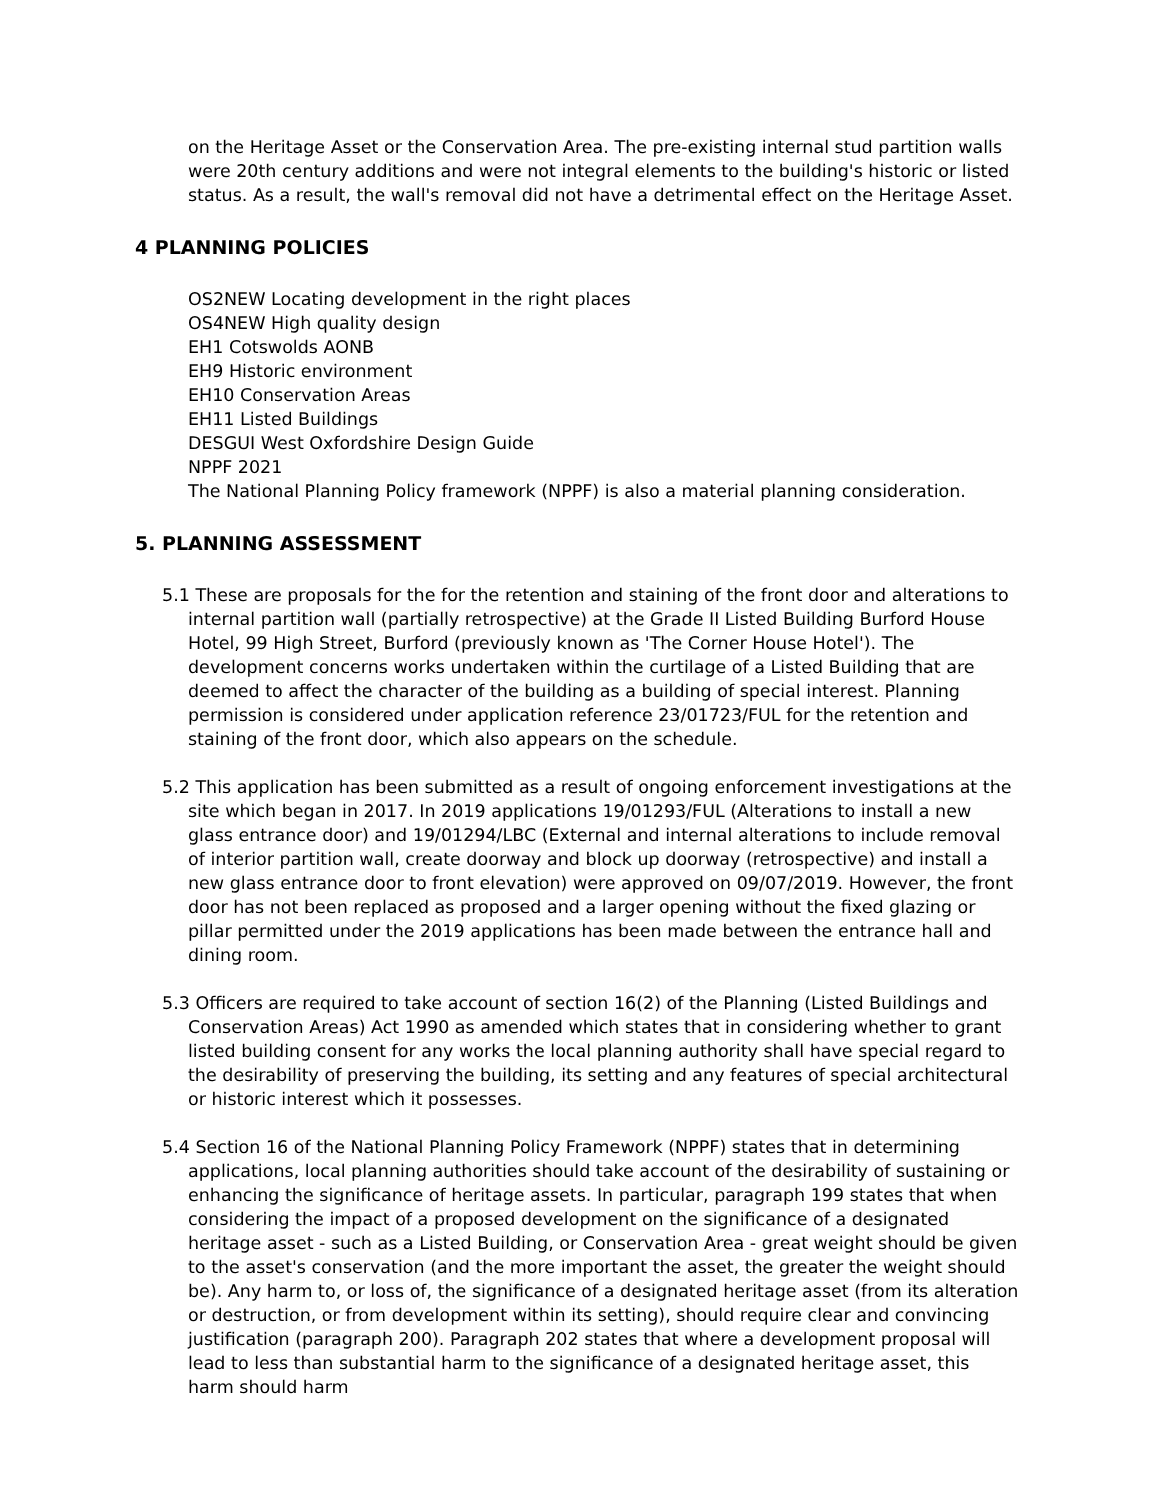on the Heritage Asset or the Conservation Area. The pre-existing internal stud partition walls were 20th century additions and were not integral elements to the building's historic or listed status. As a result, the wall's removal did not have a detrimental effect on the Heritage Asset.
4 PLANNING POLICIES
OS2NEW Locating development in the right places
OS4NEW High quality design
EH1 Cotswolds AONB
EH9 Historic environment
EH10 Conservation Areas
EH11 Listed Buildings
DESGUI West Oxfordshire Design Guide
NPPF 2021
The National Planning Policy framework (NPPF) is also a material planning consideration.
5. PLANNING ASSESSMENT
5.1 These are proposals for the for the retention and staining of the front door and alterations to internal partition wall (partially retrospective) at the Grade II Listed Building Burford House Hotel, 99 High Street, Burford (previously known as 'The Corner House Hotel'). The development concerns works undertaken within the curtilage of a Listed Building that are deemed to affect the character of the building as a building of special interest. Planning permission is considered under application reference 23/01723/FUL for the retention and staining of the front door, which also appears on the schedule.
5.2 This application has been submitted as a result of ongoing enforcement investigations at the site which began in 2017. In 2019 applications 19/01293/FUL (Alterations to install a new glass entrance door) and 19/01294/LBC (External and internal alterations to include removal of interior partition wall, create doorway and block up doorway (retrospective) and install a new glass entrance door to front elevation) were approved on 09/07/2019. However, the front door has not been replaced as proposed and a larger opening without the fixed glazing or pillar permitted under the 2019 applications has been made between the entrance hall and dining room.
5.3 Officers are required to take account of section 16(2) of the Planning (Listed Buildings and Conservation Areas) Act 1990 as amended which states that in considering whether to grant listed building consent for any works the local planning authority shall have special regard to the desirability of preserving the building, its setting and any features of special architectural or historic interest which it possesses.
5.4 Section 16 of the National Planning Policy Framework (NPPF) states that in determining applications, local planning authorities should take account of the desirability of sustaining or enhancing the significance of heritage assets. In particular, paragraph 199 states that when considering the impact of a proposed development on the significance of a designated heritage asset - such as a Listed Building, or Conservation Area - great weight should be given to the asset's conservation (and the more important the asset, the greater the weight should be). Any harm to, or loss of, the significance of a designated heritage asset (from its alteration or destruction, or from development within its setting), should require clear and convincing justification (paragraph 200). Paragraph 202 states that where a development proposal will lead to less than substantial harm to the significance of a designated heritage asset, this harm should harm